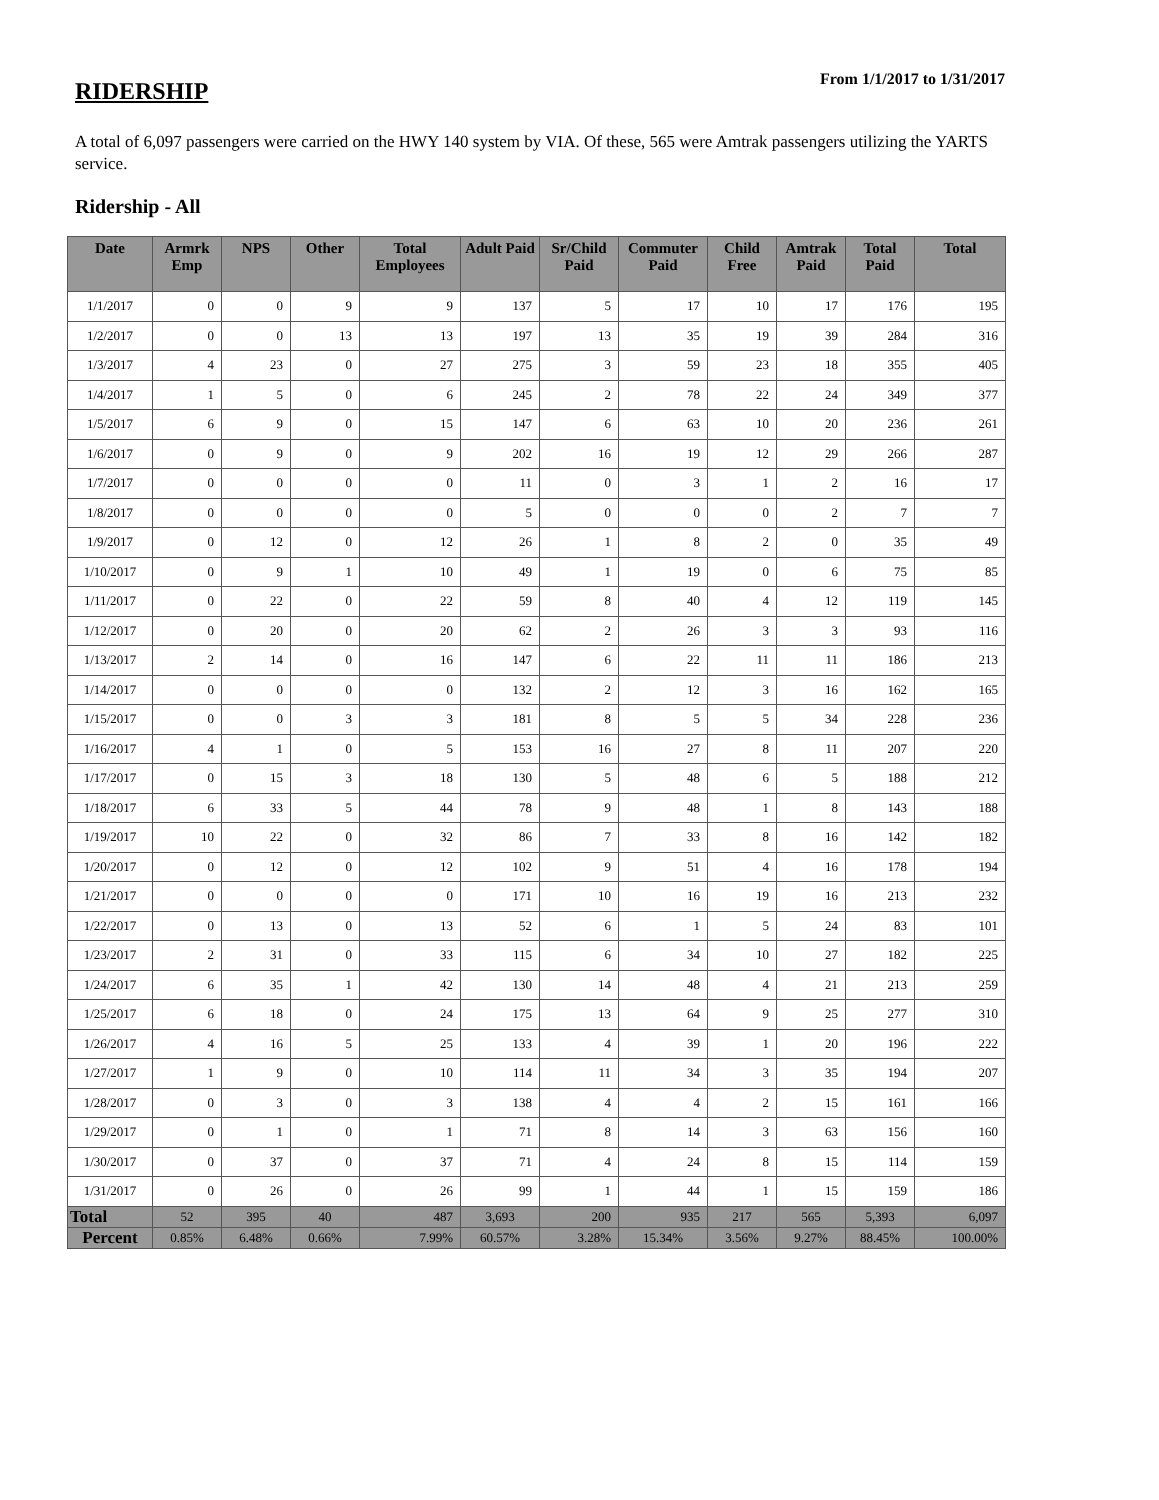RIDERSHIP
From 1/1/2017 to 1/31/2017
A total of 6,097 passengers were carried on the HWY 140 system by VIA. Of these, 565 were Amtrak passengers utilizing the YARTS service.
Ridership - All
| Date | Armrk Emp | NPS | Other | Total Employees | Adult Paid | Sr/Child Paid | Commuter Paid | Child Free | Amtrak Paid | Total Paid | Total |
| --- | --- | --- | --- | --- | --- | --- | --- | --- | --- | --- | --- |
| 1/1/2017 | 0 | 0 | 9 | 9 | 137 | 5 | 17 | 10 | 17 | 176 | 195 |
| 1/2/2017 | 0 | 0 | 13 | 13 | 197 | 13 | 35 | 19 | 39 | 284 | 316 |
| 1/3/2017 | 4 | 23 | 0 | 27 | 275 | 3 | 59 | 23 | 18 | 355 | 405 |
| 1/4/2017 | 1 | 5 | 0 | 6 | 245 | 2 | 78 | 22 | 24 | 349 | 377 |
| 1/5/2017 | 6 | 9 | 0 | 15 | 147 | 6 | 63 | 10 | 20 | 236 | 261 |
| 1/6/2017 | 0 | 9 | 0 | 9 | 202 | 16 | 19 | 12 | 29 | 266 | 287 |
| 1/7/2017 | 0 | 0 | 0 | 0 | 11 | 0 | 3 | 1 | 2 | 16 | 17 |
| 1/8/2017 | 0 | 0 | 0 | 0 | 5 | 0 | 0 | 0 | 2 | 7 | 7 |
| 1/9/2017 | 0 | 12 | 0 | 12 | 26 | 1 | 8 | 2 | 0 | 35 | 49 |
| 1/10/2017 | 0 | 9 | 1 | 10 | 49 | 1 | 19 | 0 | 6 | 75 | 85 |
| 1/11/2017 | 0 | 22 | 0 | 22 | 59 | 8 | 40 | 4 | 12 | 119 | 145 |
| 1/12/2017 | 0 | 20 | 0 | 20 | 62 | 2 | 26 | 3 | 3 | 93 | 116 |
| 1/13/2017 | 2 | 14 | 0 | 16 | 147 | 6 | 22 | 11 | 11 | 186 | 213 |
| 1/14/2017 | 0 | 0 | 0 | 0 | 132 | 2 | 12 | 3 | 16 | 162 | 165 |
| 1/15/2017 | 0 | 0 | 3 | 3 | 181 | 8 | 5 | 5 | 34 | 228 | 236 |
| 1/16/2017 | 4 | 1 | 0 | 5 | 153 | 16 | 27 | 8 | 11 | 207 | 220 |
| 1/17/2017 | 0 | 15 | 3 | 18 | 130 | 5 | 48 | 6 | 5 | 188 | 212 |
| 1/18/2017 | 6 | 33 | 5 | 44 | 78 | 9 | 48 | 1 | 8 | 143 | 188 |
| 1/19/2017 | 10 | 22 | 0 | 32 | 86 | 7 | 33 | 8 | 16 | 142 | 182 |
| 1/20/2017 | 0 | 12 | 0 | 12 | 102 | 9 | 51 | 4 | 16 | 178 | 194 |
| 1/21/2017 | 0 | 0 | 0 | 0 | 171 | 10 | 16 | 19 | 16 | 213 | 232 |
| 1/22/2017 | 0 | 13 | 0 | 13 | 52 | 6 | 1 | 5 | 24 | 83 | 101 |
| 1/23/2017 | 2 | 31 | 0 | 33 | 115 | 6 | 34 | 10 | 27 | 182 | 225 |
| 1/24/2017 | 6 | 35 | 1 | 42 | 130 | 14 | 48 | 4 | 21 | 213 | 259 |
| 1/25/2017 | 6 | 18 | 0 | 24 | 175 | 13 | 64 | 9 | 25 | 277 | 310 |
| 1/26/2017 | 4 | 16 | 5 | 25 | 133 | 4 | 39 | 1 | 20 | 196 | 222 |
| 1/27/2017 | 1 | 9 | 0 | 10 | 114 | 11 | 34 | 3 | 35 | 194 | 207 |
| 1/28/2017 | 0 | 3 | 0 | 3 | 138 | 4 | 4 | 2 | 15 | 161 | 166 |
| 1/29/2017 | 0 | 1 | 0 | 1 | 71 | 8 | 14 | 3 | 63 | 156 | 160 |
| 1/30/2017 | 0 | 37 | 0 | 37 | 71 | 4 | 24 | 8 | 15 | 114 | 159 |
| 1/31/2017 | 0 | 26 | 0 | 26 | 99 | 1 | 44 | 1 | 15 | 159 | 186 |
| Total | 52 | 395 | 40 | 487 | 3,693 | 200 | 935 | 217 | 565 | 5,393 | 6,097 |
| Percent | 0.85% | 6.48% | 0.66% | 7.99% | 60.57% | 3.28% | 15.34% | 3.56% | 9.27% | 88.45% | 100.00% |